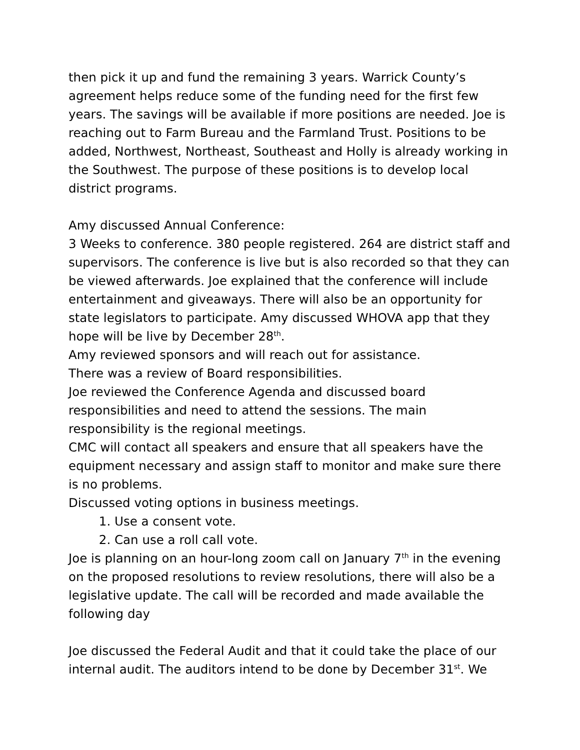then pick it up and fund the remaining 3 years. Warrick County’s agreement helps reduce some of the funding need for the first few years. The savings will be available if more positions are needed. Joe is reaching out to Farm Bureau and the Farmland Trust. Positions to be added, Northwest, Northeast, Southeast and Holly is already working in the Southwest. The purpose of these positions is to develop local district programs.
Amy discussed Annual Conference:
3 Weeks to conference. 380 people registered. 264 are district staff and supervisors. The conference is live but is also recorded so that they can be viewed afterwards. Joe explained that the conference will include entertainment and giveaways. There will also be an opportunity for state legislators to participate. Amy discussed WHOVA app that they hope will be live by December 28<sup>th</sup>.
Amy reviewed sponsors and will reach out for assistance.
There was a review of Board responsibilities.
Joe reviewed the Conference Agenda and discussed board responsibilities and need to attend the sessions. The main responsibility is the regional meetings.
CMC will contact all speakers and ensure that all speakers have the equipment necessary and assign staff to monitor and make sure there is no problems.
Discussed voting options in business meetings.
1. Use a consent vote.
2. Can use a roll call vote.
Joe is planning on an hour-long zoom call on January 7<sup>th</sup> in the evening on the proposed resolutions to review resolutions, there will also be a legislative update. The call will be recorded and made available the following day
Joe discussed the Federal Audit and that it could take the place of our internal audit. The auditors intend to be done by December 31<sup>st</sup>. We